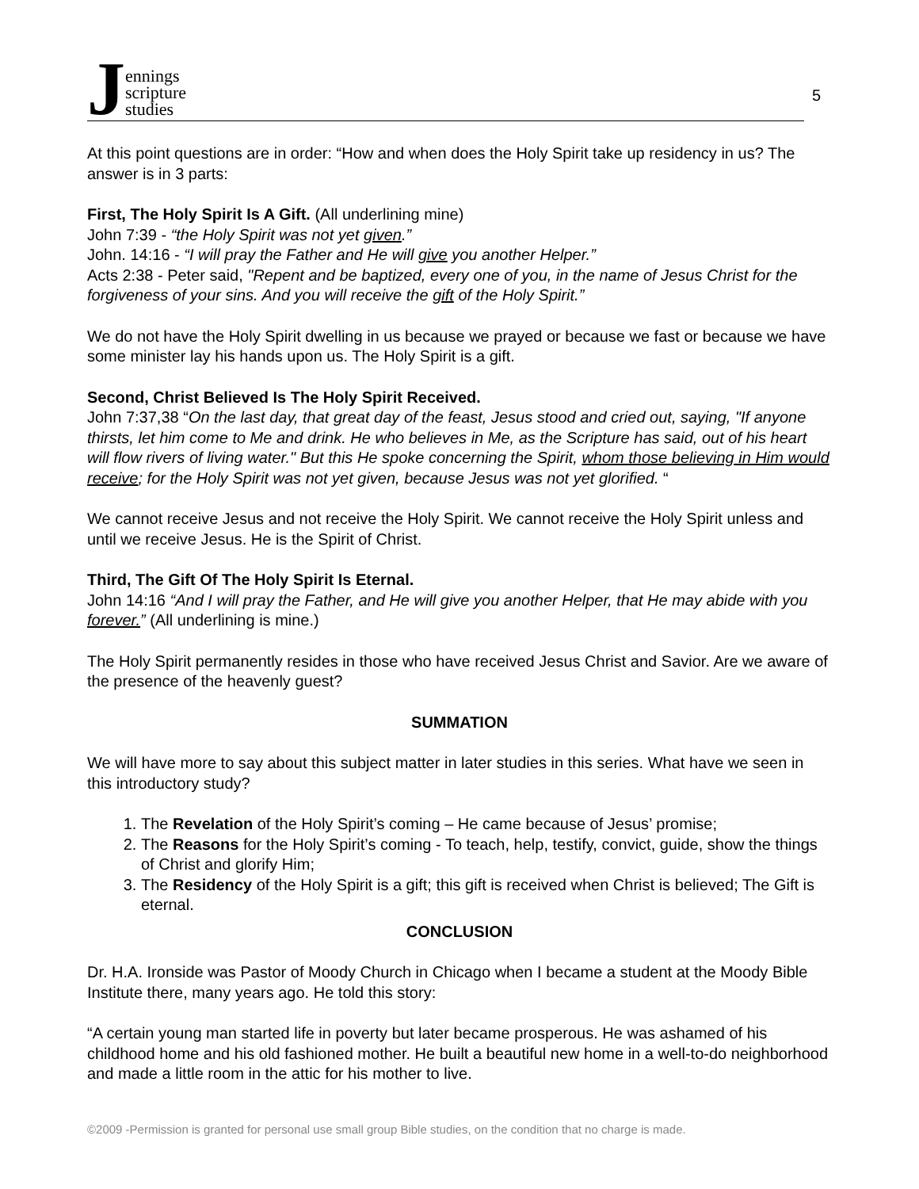Jennings
scripture
studies
5
At this point questions are in order: “How and when does the Holy Spirit take up residency in us? The answer is in 3 parts:
First, The Holy Spirit Is A Gift. (All underlining mine)
John 7:39 - “the Holy Spirit was not yet given.”
John. 14:16 - “I will pray the Father and He will give you another Helper.”
Acts 2:38 - Peter said, "Repent and be baptized, every one of you, in the name of Jesus Christ for the forgiveness of your sins. And you will receive the gift of the Holy Spirit.”
We do not have the Holy Spirit dwelling in us because we prayed or because we fast or because we have some minister lay his hands upon us. The Holy Spirit is a gift.
Second, Christ Believed Is The Holy Spirit Received.
John 7:37,38 “On the last day, that great day of the feast, Jesus stood and cried out, saying, "If anyone thirsts, let him come to Me and drink. He who believes in Me, as the Scripture has said, out of his heart will flow rivers of living water." But this He spoke concerning the Spirit, whom those believing in Him would receive; for the Holy Spirit was not yet given, because Jesus was not yet glorified. “
We cannot receive Jesus and not receive the Holy Spirit. We cannot receive the Holy Spirit unless and until we receive Jesus. He is the Spirit of Christ.
Third, The Gift Of The Holy Spirit Is Eternal.
John 14:16 “And I will pray the Father, and He will give you another Helper, that He may abide with you forever.” (All underlining is mine.)
The Holy Spirit permanently resides in those who have received Jesus Christ and Savior. Are we aware of the presence of the heavenly guest?
SUMMATION
We will have more to say about this subject matter in later studies in this series. What have we seen in this introductory study?
1. The Revelation of the Holy Spirit’s coming – He came because of Jesus’ promise;
2. The Reasons for the Holy Spirit’s coming - To teach, help, testify, convict, guide, show the things of Christ and glorify Him;
3. The Residency of the Holy Spirit is a gift; this gift is received when Christ is believed; The Gift is eternal.
CONCLUSION
Dr. H.A. Ironside was Pastor of Moody Church in Chicago when I became a student at the Moody Bible Institute there, many years ago. He told this story:
“A certain young man started life in poverty but later became prosperous. He was ashamed of his childhood home and his old fashioned mother. He built a beautiful new home in a well-to-do neighborhood and made a little room in the attic for his mother to live.
©2009 -Permission is granted for personal use small group Bible studies, on the condition that no charge is made.